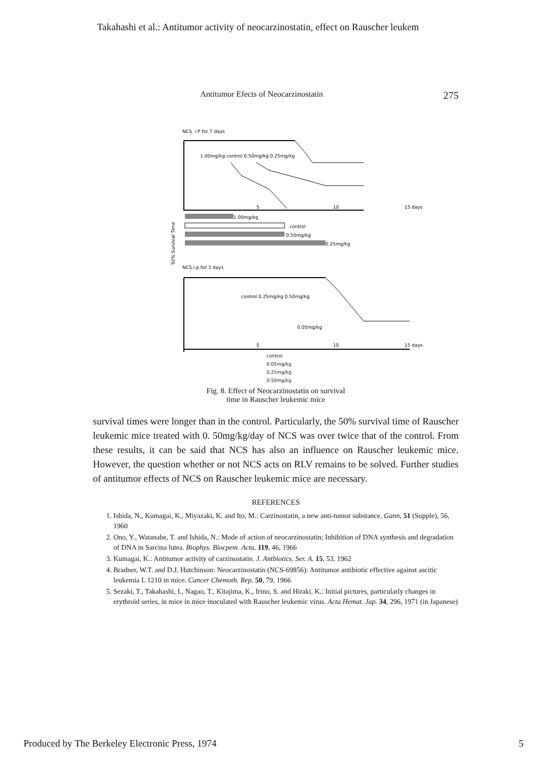Takahashi et al.: Antitumor activity of neocarzinostatin, effect on Rauscher leukem
Antitumor Efects of Neocarzinostatin 275
NCS. i.P for 7 days
1.00mg/kg control 0.50mg/kg 0.25mg/kg
5
10
15 days
1.00mg/kg
control
0.50mg/kg
0.25mg/kg
50% Survival Time
NCS.i.p for 3 days
control 0.25mg/kg 0.50mg/kg
0.05mg/kg
5
10
15 days
control
0.05mg/kg
0.25mg/kg
0.50mg/kg
Fig. 8. Effect of Neocarzinostatin on survival
time in Rauscher leukemic mice
survival times were longer than in the control. Particularly, the 50% survival time of Rauscher leukemic mice treated with 0. 50mg/kg/day of NCS was over twice that of the control. From these results, it can be said that NCS has also an influence on Rauscher leukemic mice. However, the question whether or not NCS acts on RLV remains to be solved. Further studies of antitumor effects of NCS on Rauscher leukemic mice are necessary.
REFERENCES
1. Ishida, N., Kumagai, K., Miyazaki, K. and Ito, M.: Carzinostatin, a new anti-tumor substance. Gann, 51 (Supple), 56, 1960
2. Ono, Y., Watanabe, T. and Ishida, N.: Mode of action of neocarzinostatin; Inhibition of DNA synthesis and degradation of DNA in Sarcina lutea. Biophys. Biocpem. Acta. 119, 46, 1966
3. Kumagai, K.: Antitumor activity of carzinostatin. J. Antbiotics. Ser. A. 15, 53, 1962
4. Bradner, W.T. and D.J. Hutchinson: Neocarzinostatin (NCS-69856): Antitumor antibiotic effective against ascitic leukemia L 1210 in mice. Cancer Chemoth. Rep. 50, 79, 1966
5. Sezaki, T., Takahashi, I., Nagao, T., Kitajima, K., Irino, S. and Hiraki, K.: Initial pictures, particularly changes in erythroid series, in mice in mice inoculated with Rauscher leukemic virus. Acta Hemat. Jap. 34, 296, 1971 (in Japanese)
Produced by The Berkeley Electronic Press, 1974 5